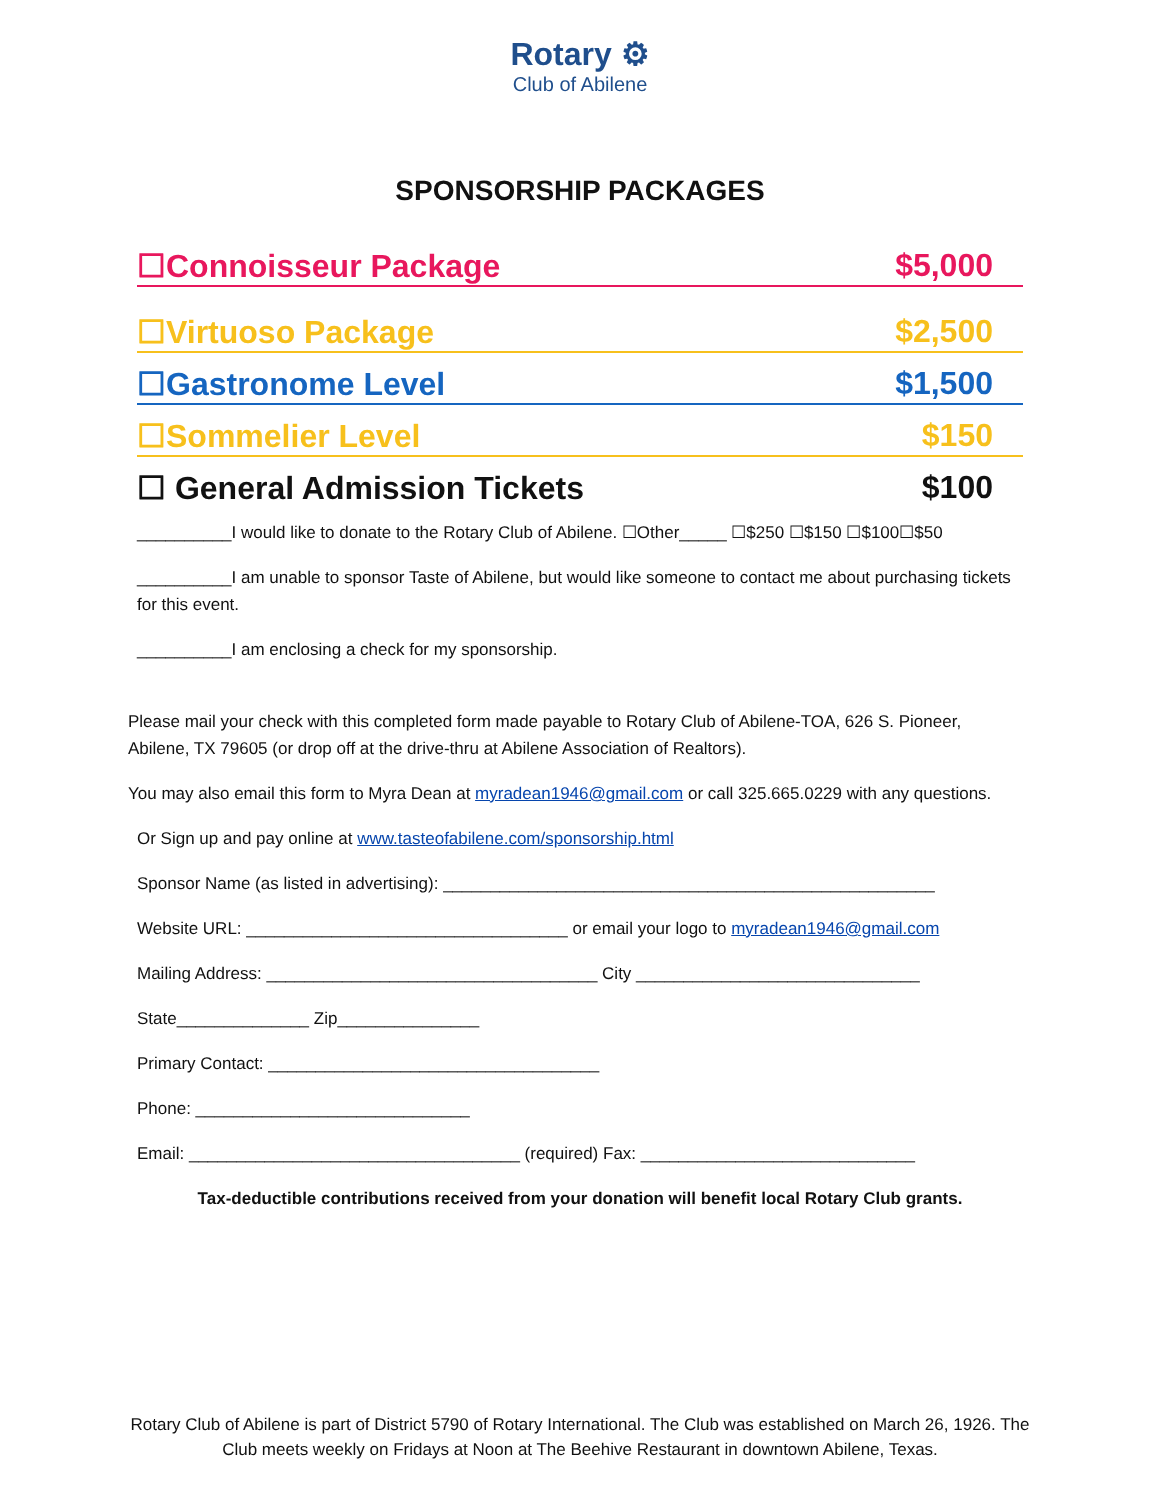Rotary ⚙
Club of Abilene
SPONSORSHIP PACKAGES
☐Connoisseur Package $5,000
☐Virtuoso Package $2,500
☐Gastronome Level $1,500
☐Sommelier Level $150
☐ General Admission Tickets $100
__________I would like to donate to the Rotary Club of Abilene. ☐Other_____ ☐$250 ☐$150 ☐$100☐$50
__________I am unable to sponsor Taste of Abilene, but would like someone to contact me about purchasing tickets for this event.
__________I am enclosing a check for my sponsorship.
Please mail your check with this completed form made payable to Rotary Club of Abilene-TOA, 626 S. Pioneer, Abilene, TX 79605 (or drop off at the drive-thru at Abilene Association of Realtors).
You may also email this form to Myra Dean at myradean1946@gmail.com or call 325.665.0229 with any questions.
Or Sign up and pay online at www.tasteofabilene.com/sponsorship.html
Sponsor Name (as listed in advertising): ____________________________________________________
Website URL: __________________________________ or email your logo to myradean1946@gmail.com
Mailing Address: ___________________________________ City ______________________________
State______________ Zip_______________
Primary Contact: ___________________________________
Phone: _____________________________
Email: ___________________________________ (required) Fax: _____________________________
Tax-deductible contributions received from your donation will benefit local Rotary Club grants.
Rotary Club of Abilene is part of District 5790 of Rotary International. The Club was established on March 26, 1926. The Club meets weekly on Fridays at Noon at The Beehive Restaurant in downtown Abilene, Texas.